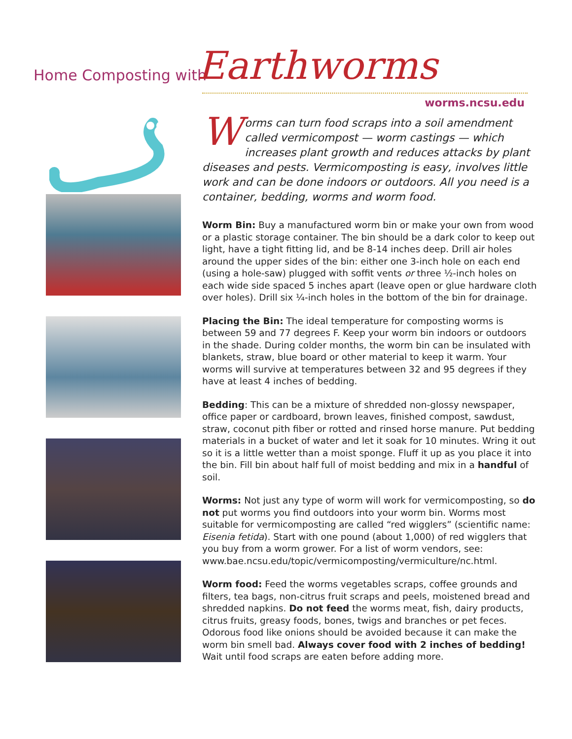Home Composting with Earthworms
worms.ncsu.edu
Worms can turn food scraps into a soil amendment called vermicompost — worm castings — which increases plant growth and reduces attacks by plant diseases and pests. Vermicomposting is easy, involves little work and can be done indoors or outdoors. All you need is a container, bedding, worms and worm food.
Worm Bin: Buy a manufactured worm bin or make your own from wood or a plastic storage container. The bin should be a dark color to keep out light, have a tight fitting lid, and be 8-14 inches deep. Drill air holes around the upper sides of the bin: either one 3-inch hole on each end (using a hole-saw) plugged with soffit vents or three ½-inch holes on each wide side spaced 5 inches apart (leave open or glue hardware cloth over holes). Drill six ¼-inch holes in the bottom of the bin for drainage.
Placing the Bin: The ideal temperature for composting worms is between 59 and 77 degrees F. Keep your worm bin indoors or outdoors in the shade. During colder months, the worm bin can be insulated with blankets, straw, blue board or other material to keep it warm. Your worms will survive at temperatures between 32 and 95 degrees if they have at least 4 inches of bedding.
Bedding: This can be a mixture of shredded non-glossy newspaper, office paper or cardboard, brown leaves, finished compost, sawdust, straw, coconut pith fiber or rotted and rinsed horse manure. Put bedding materials in a bucket of water and let it soak for 10 minutes. Wring it out so it is a little wetter than a moist sponge. Fluff it up as you place it into the bin. Fill bin about half full of moist bedding and mix in a handful of soil.
Worms: Not just any type of worm will work for vermicomposting, so do not put worms you find outdoors into your worm bin. Worms most suitable for vermicomposting are called “red wigglers” (scientific name: Eisenia fetida). Start with one pound (about 1,000) of red wigglers that you buy from a worm grower. For a list of worm vendors, see: www.bae.ncsu.edu/topic/vermicomposting/vermiculture/nc.html.
Worm food: Feed the worms vegetables scraps, coffee grounds and filters, tea bags, non-citrus fruit scraps and peels, moistened bread and shredded napkins. Do not feed the worms meat, fish, dairy products, citrus fruits, greasy foods, bones, twigs and branches or pet feces. Odorous food like onions should be avoided because it can make the worm bin smell bad. Always cover food with 2 inches of bedding! Wait until food scraps are eaten before adding more.